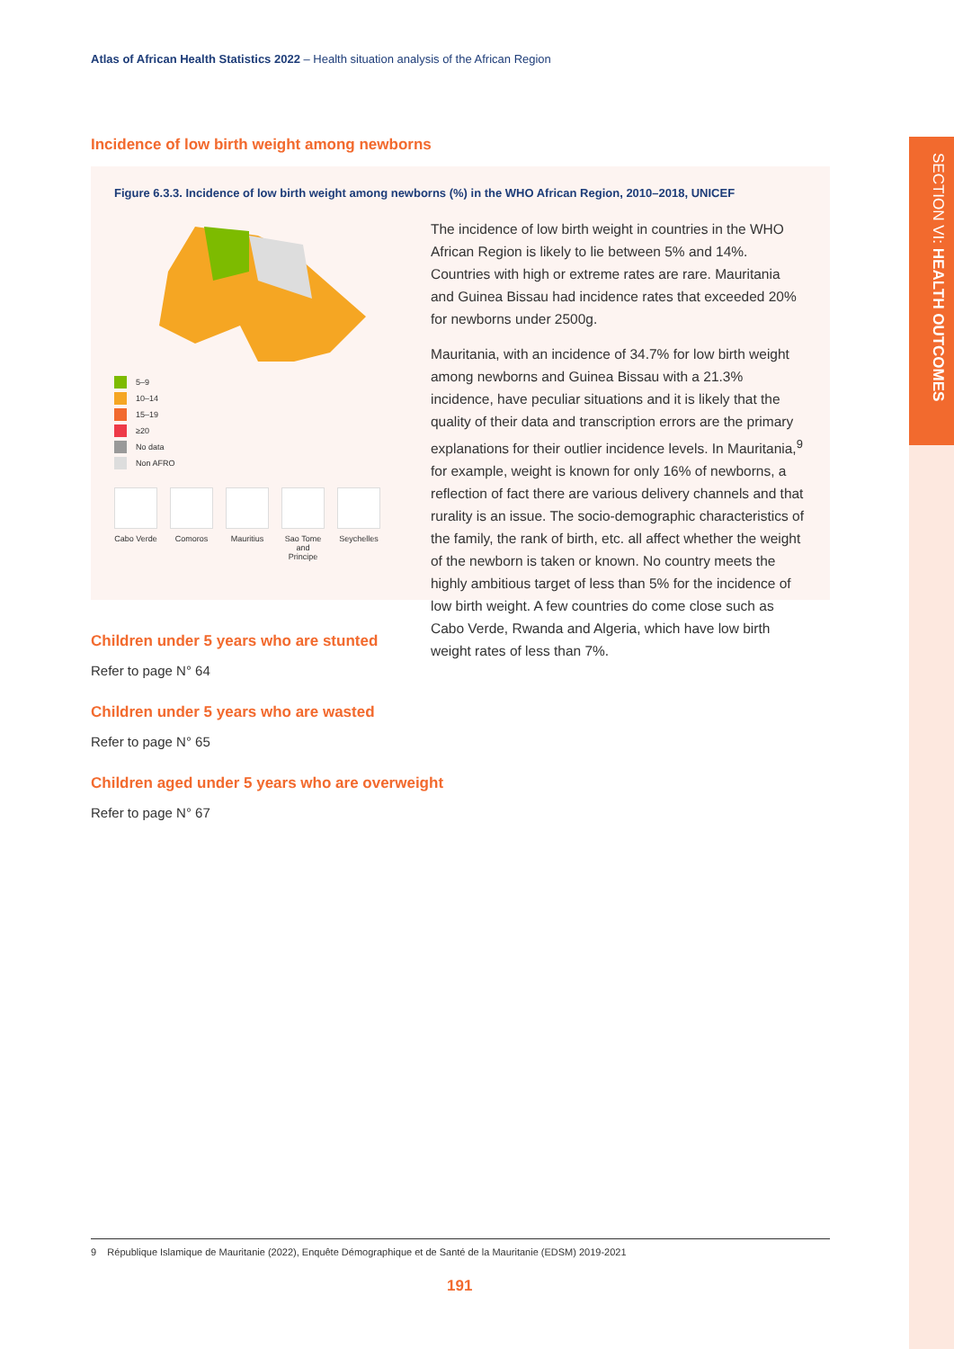SECTION VI: HEALTH OUTCOMES
Atlas of African Health Statistics 2022 – Health situation analysis of the African Region
Incidence of low birth weight among newborns
Figure 6.3.3. Incidence of low birth weight among newborns (%) in the WHO African Region, 2010–2018, UNICEF
5–9
10–14
15–19
≥20
No data
Non AFRO
Cabo Verde
Comoros Mauritius
Sao Tome and Principe
Seychelles
The incidence of low birth weight in countries in the WHO African Region is likely to lie between 5% and 14%. Countries with high or extreme rates are rare. Mauritania and Guinea Bissau had incidence rates that exceeded 20% for newborns under 2500g.
Mauritania, with an incidence of 34.7% for low birth weight among newborns and Guinea Bissau with a 21.3% incidence, have peculiar situations and it is likely that the quality of their data and transcription errors are the primary explanations for their outlier incidence levels. In Mauritania,<sup>9</sup> for example, weight is known for only 16% of newborns, a reflection of fact there are various delivery channels and that rurality is an issue. The socio-demographic characteristics of the family, the rank of birth, etc. all affect whether the weight of the newborn is taken or known. No country meets the highly ambitious target of less than 5% for the incidence of low birth weight. A few countries do come close such as Cabo Verde, Rwanda and Algeria, which have low birth weight rates of less than 7%.
Children under 5 years who are stunted
Refer to page N° 64
Children under 5 years who are wasted
Refer to page N° 65
Children aged under 5 years who are overweight
Refer to page N° 67
9 République Islamique de Mauritanie (2022), Enquête Démographique et de Santé de la Mauritanie (EDSM) 2019-2021
191